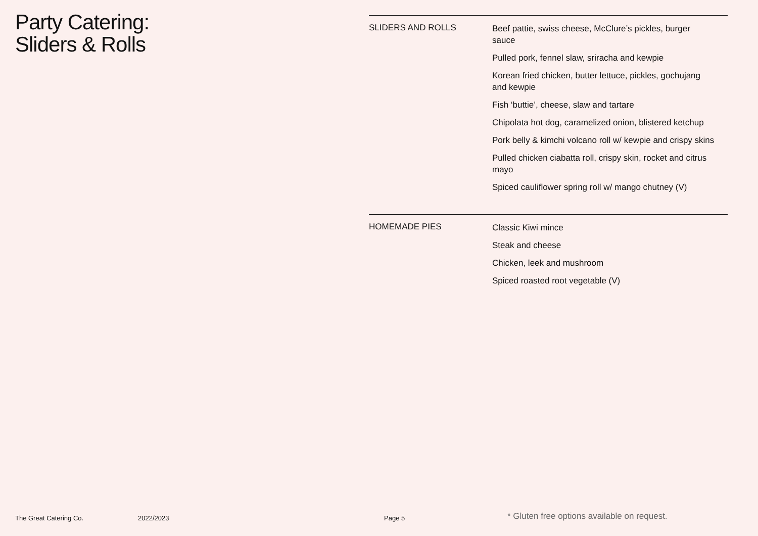Party Catering:
Sliders & Rolls
SLIDERS AND ROLLS
Beef pattie, swiss cheese, McClure’s pickles, burger sauce
Pulled pork, fennel slaw, sriracha and kewpie
Korean fried chicken, butter lettuce, pickles, gochujang and kewpie
Fish ‘buttie’, cheese, slaw and tartare
Chipolata hot dog, caramelized onion, blistered ketchup
Pork belly & kimchi volcano roll w/ kewpie and crispy skins
Pulled chicken ciabatta roll, crispy skin, rocket and citrus mayo
Spiced cauliflower spring roll w/ mango chutney (V)
HOMEMADE PIES
Classic Kiwi mince
Steak and cheese
Chicken, leek and mushroom
Spiced roasted root vegetable (V)
The Great Catering Co. 2022/2023 Page 5 * Gluten free options available on request.